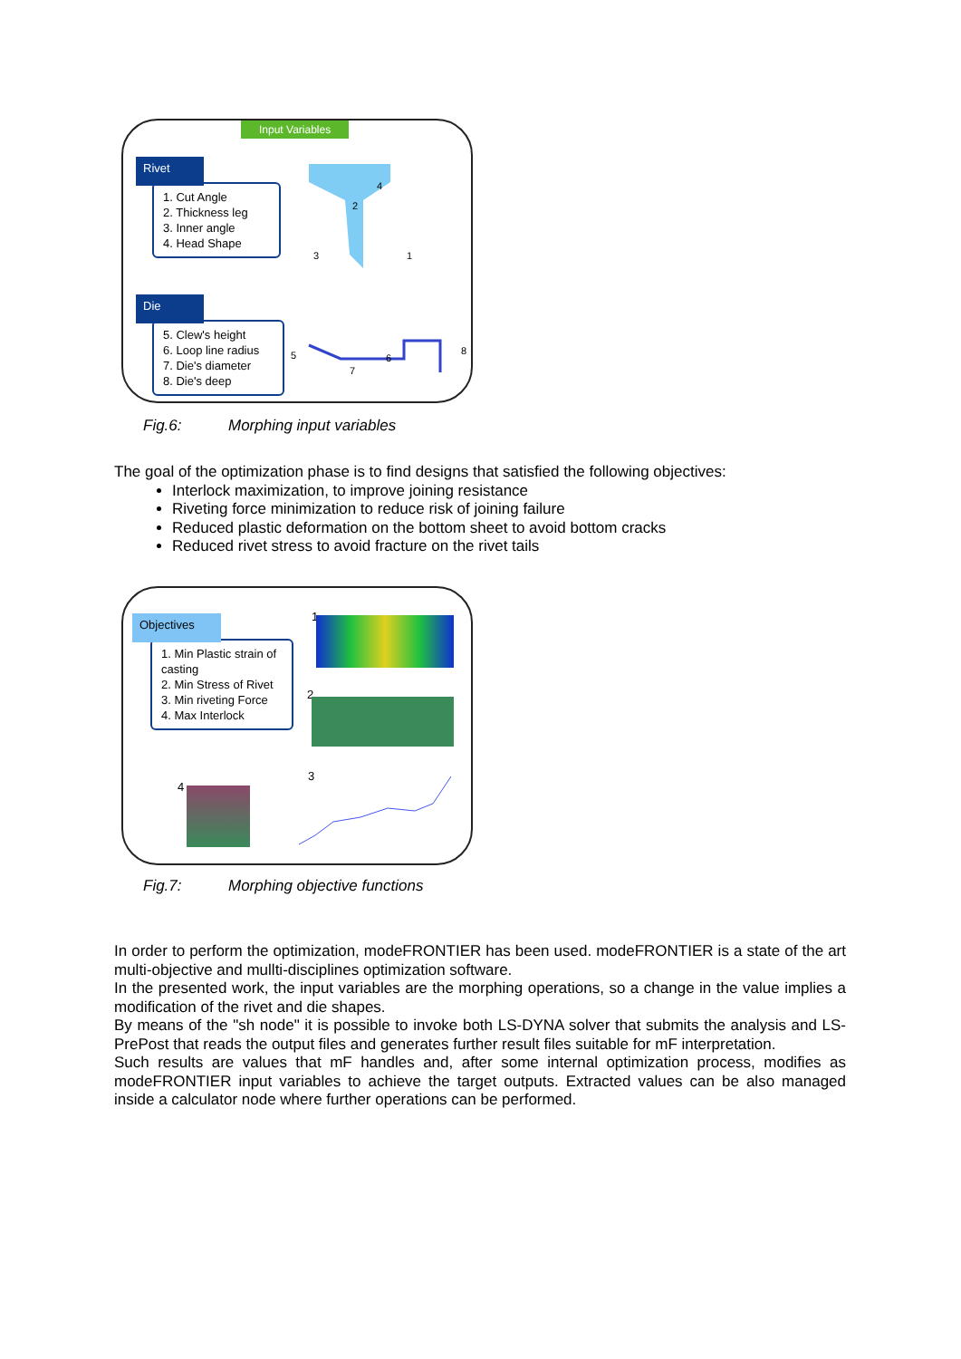Input Variables
Rivet
1. Cut Angle
2. Thickness leg
3. Inner angle
4. Head Shape
2
4
3
1
Die
5. Clew's height
6. Loop line radius
7. Die's diameter
8. Die's deep
5
7
6
8
Fig.6: Morphing input variables
The goal of the optimization phase is to find designs that satisfied the following objectives:
Interlock maximization, to improve joining resistance
Riveting force minimization to reduce risk of joining failure
Reduced plastic deformation on the bottom sheet to avoid bottom cracks
Reduced rivet stress to avoid fracture on the rivet tails
Objectives
1. Min Plastic strain of casting
2. Min Stress of Rivet
3. Min riveting Force
4. Max Interlock
1
2
3
4
Fig.7: Morphing objective functions
In order to perform the optimization, modeFRONTIER has been used. modeFRONTIER is a state of the art multi-objective and mullti-disciplines optimization software.
In the presented work, the input variables are the morphing operations, so a change in the value implies a modification of the rivet and die shapes.
By means of the "sh node" it is possible to invoke both LS-DYNA solver that submits the analysis and LS-PrePost that reads the output files and generates further result files suitable for mF interpretation.
Such results are values that mF handles and, after some internal optimization process, modifies as modeFRONTIER input variables to achieve the target outputs. Extracted values can be also managed inside a calculator node where further operations can be performed.